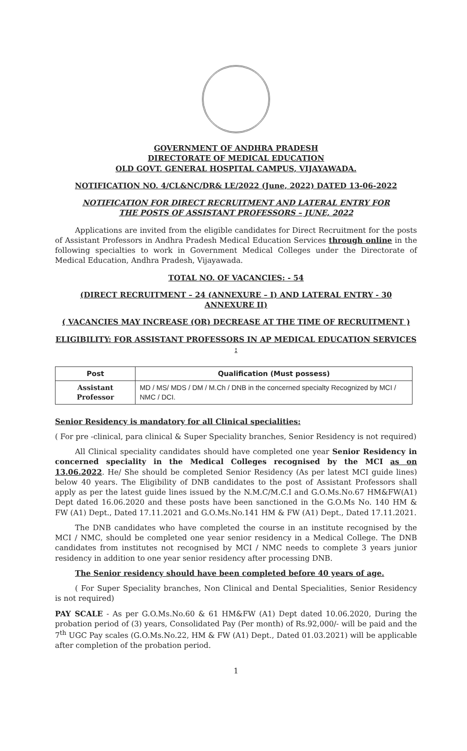GOVERNMENT OF ANDHRA PRADESH
DIRECTORATE OF MEDICAL EDUCATION
OLD GOVT. GENERAL HOSPITAL CAMPUS, VIJAYAWADA.
NOTIFICATION NO. 4/CL&NC/DR& LE/2022 (June, 2022) DATED 13-06-2022
NOTIFICATION FOR DIRECT RECRUITMENT AND LATERAL ENTRY FOR
THE POSTS OF ASSISTANT PROFESSORS – JUNE, 2022
Applications are invited from the eligible candidates for Direct Recruitment for the posts of Assistant Professors in Andhra Pradesh Medical Education Services through online in the following specialties to work in Government Medical Colleges under the Directorate of Medical Education, Andhra Pradesh, Vijayawada.
TOTAL NO. OF VACANCIES: - 54
(DIRECT RECRUITMENT – 24 (ANNEXURE – I) AND LATERAL ENTRY - 30 ANNEXURE II)
( VACANCIES MAY INCREASE (OR) DECREASE AT THE TIME OF RECRUITMENT )
ELIGIBILITY: FOR ASSISTANT PROFESSORS IN AP MEDICAL EDUCATION SERVICES :
| Post | Qualification (Must possess) |
| --- | --- |
| Assistant Professor | MD / MS/ MDS / DM / M.Ch / DNB in the concerned specialty Recognized by MCI / NMC / DCI. |
Senior Residency is mandatory for all Clinical specialities:
( For pre -clinical, para clinical & Super Speciality branches, Senior Residency is not required)
All Clinical speciality candidates should have completed one year Senior Residency in concerned speciality in the Medical Colleges recognised by the MCI as on 13.06.2022. He/ She should be completed Senior Residency (As per latest MCI guide lines) below 40 years. The Eligibility of DNB candidates to the post of Assistant Professors shall apply as per the latest guide lines issued by the N.M.C/M.C.I and G.O.Ms.No.67 HM&FW(A1) Dept dated 16.06.2020 and these posts have been sanctioned in the G.O.Ms No. 140 HM & FW (A1) Dept., Dated 17.11.2021 and G.O.Ms.No.141 HM & FW (A1) Dept., Dated 17.11.2021.
The DNB candidates who have completed the course in an institute recognised by the MCI / NMC, should be completed one year senior residency in a Medical College. The DNB candidates from institutes not recognised by MCI / NMC needs to complete 3 years junior residency in addition to one year senior residency after processing DNB.
The Senior residency should have been completed before 40 years of age.
( For Super Speciality branches, Non Clinical and Dental Specialities, Senior Residency is not required)
PAY SCALE - As per G.O.Ms.No.60 & 61 HM&FW (A1) Dept dated 10.06.2020, During the probation period of (3) years, Consolidated Pay (Per month) of Rs.92,000/- will be paid and the 7<sup>th</sup> UGC Pay scales (G.O.Ms.No.22, HM & FW (A1) Dept., Dated 01.03.2021) will be applicable after completion of the probation period.
1